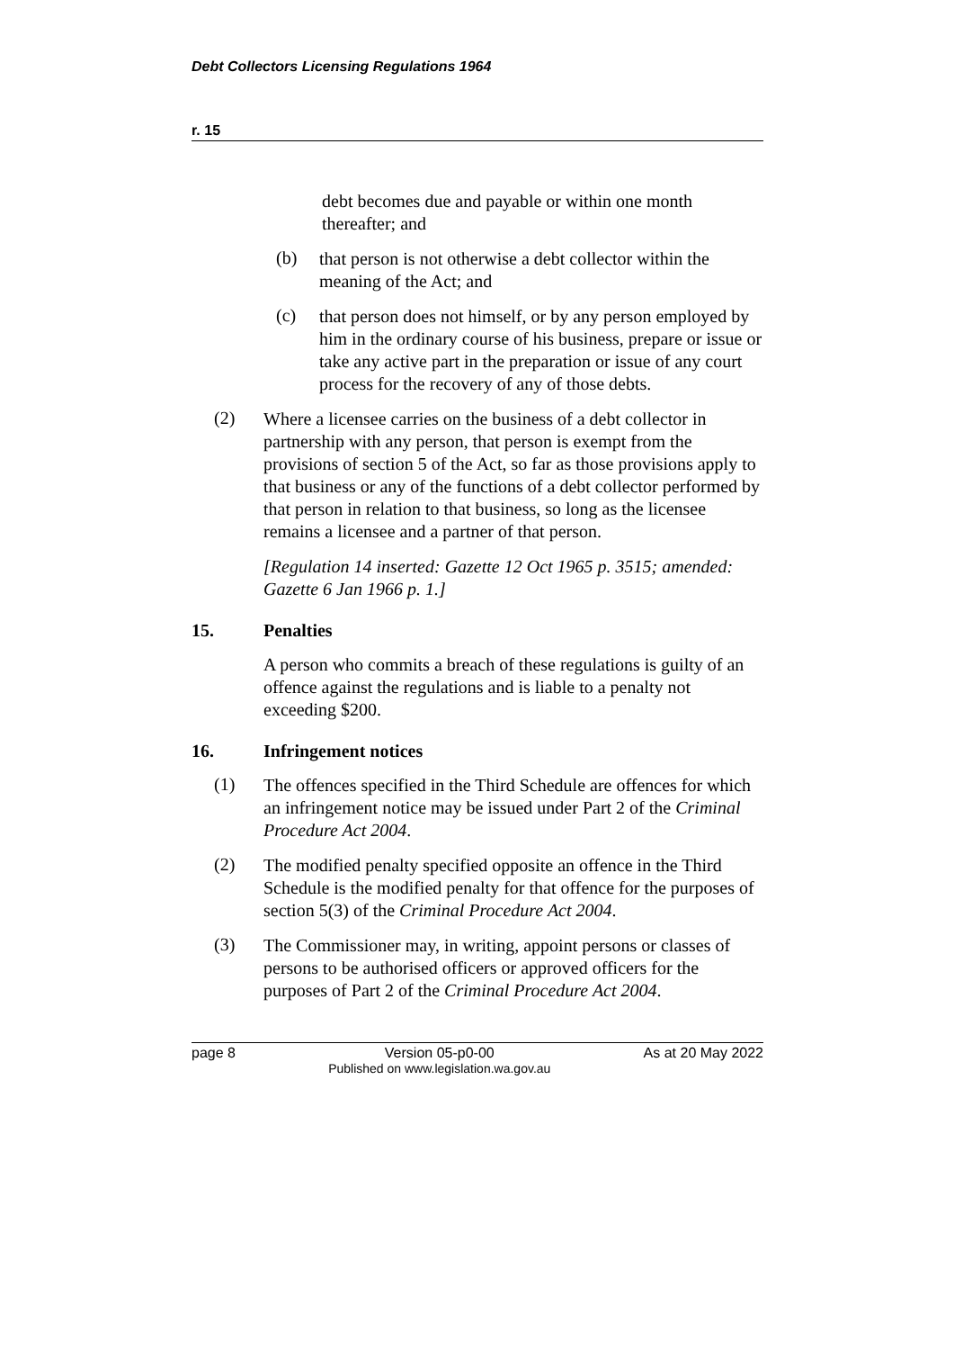Debt Collectors Licensing Regulations 1964
r. 15
debt becomes due and payable or within one month thereafter; and
(b)
that person is not otherwise a debt collector within the meaning of the Act; and
(c)
that person does not himself, or by any person employed by him in the ordinary course of his business, prepare or issue or take any active part in the preparation or issue of any court process for the recovery of any of those debts.
(2)
Where a licensee carries on the business of a debt collector in partnership with any person, that person is exempt from the provisions of section 5 of the Act, so far as those provisions apply to that business or any of the functions of a debt collector performed by that person in relation to that business, so long as the licensee remains a licensee and a partner of that person.
[Regulation 14 inserted: Gazette 12 Oct 1965 p. 3515; amended: Gazette 6 Jan 1966 p. 1.]
15. Penalties
A person who commits a breach of these regulations is guilty of an offence against the regulations and is liable to a penalty not exceeding $200.
16. Infringement notices
(1)
The offences specified in the Third Schedule are offences for which an infringement notice may be issued under Part 2 of the Criminal Procedure Act 2004.
(2)
The modified penalty specified opposite an offence in the Third Schedule is the modified penalty for that offence for the purposes of section 5(3) of the Criminal Procedure Act 2004.
(3)
The Commissioner may, in writing, appoint persons or classes of persons to be authorised officers or approved officers for the purposes of Part 2 of the Criminal Procedure Act 2004.
page 8 Version 05-p0-00
Published on www.legislation.wa.gov.au As at 20 May 2022